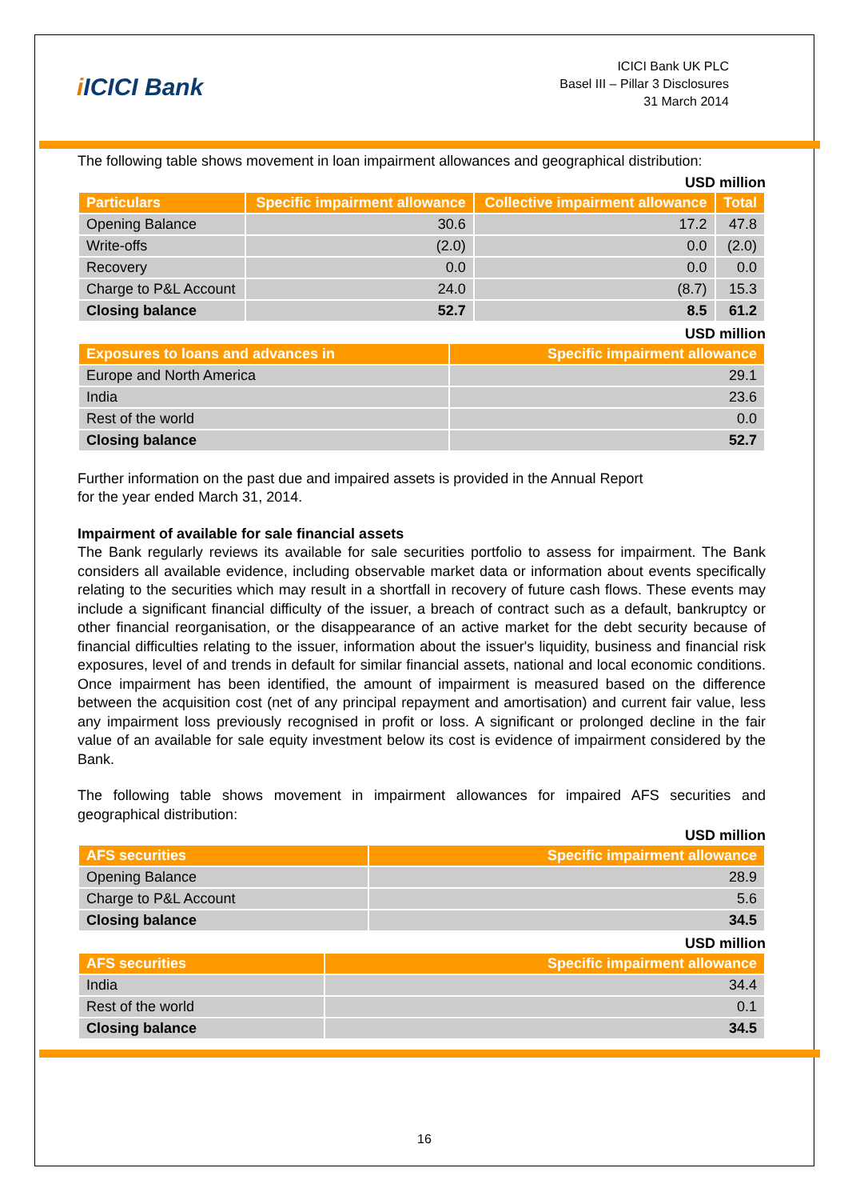i ICICI Bank
ICICI Bank UK PLC
Basel III – Pillar 3 Disclosures
31 March 2014
The following table shows movement in loan impairment allowances and geographical distribution:
USD million
| Particulars | Specific impairment allowance | Collective impairment allowance | Total |
| --- | --- | --- | --- |
| Opening Balance | 30.6 | 17.2 | 47.8 |
| Write-offs | (2.0) | 0.0 | (2.0) |
| Recovery | 0.0 | 0.0 | 0.0 |
| Charge to P&L Account | 24.0 | (8.7) | 15.3 |
| Closing balance | 52.7 | 8.5 | 61.2 |
USD million
| Exposures to loans and advances in | Specific impairment allowance |
| --- | --- |
| Europe and North America | 29.1 |
| India | 23.6 |
| Rest of the world | 0.0 |
| Closing balance | 52.7 |
Further information on the past due and impaired assets is provided in the Annual Report
for the year ended March 31, 2014.
Impairment of available for sale financial assets
The Bank regularly reviews its available for sale securities portfolio to assess for impairment. The Bank considers all available evidence, including observable market data or information about events specifically relating to the securities which may result in a shortfall in recovery of future cash flows. These events may include a significant financial difficulty of the issuer, a breach of contract such as a default, bankruptcy or other financial reorganisation, or the disappearance of an active market for the debt security because of financial difficulties relating to the issuer, information about the issuer's liquidity, business and financial risk exposures, level of and trends in default for similar financial assets, national and local economic conditions. Once impairment has been identified, the amount of impairment is measured based on the difference between the acquisition cost (net of any principal repayment and amortisation) and current fair value, less any impairment loss previously recognised in profit or loss. A significant or prolonged decline in the fair value of an available for sale equity investment below its cost is evidence of impairment considered by the Bank.
The following table shows movement in impairment allowances for impaired AFS securities and geographical distribution:
USD million
| AFS securities | Specific impairment allowance |
| --- | --- |
| Opening Balance | 28.9 |
| Charge to P&L Account | 5.6 |
| Closing balance | 34.5 |
USD million
| AFS securities | Specific impairment allowance |
| --- | --- |
| India | 34.4 |
| Rest of the world | 0.1 |
| Closing balance | 34.5 |
16